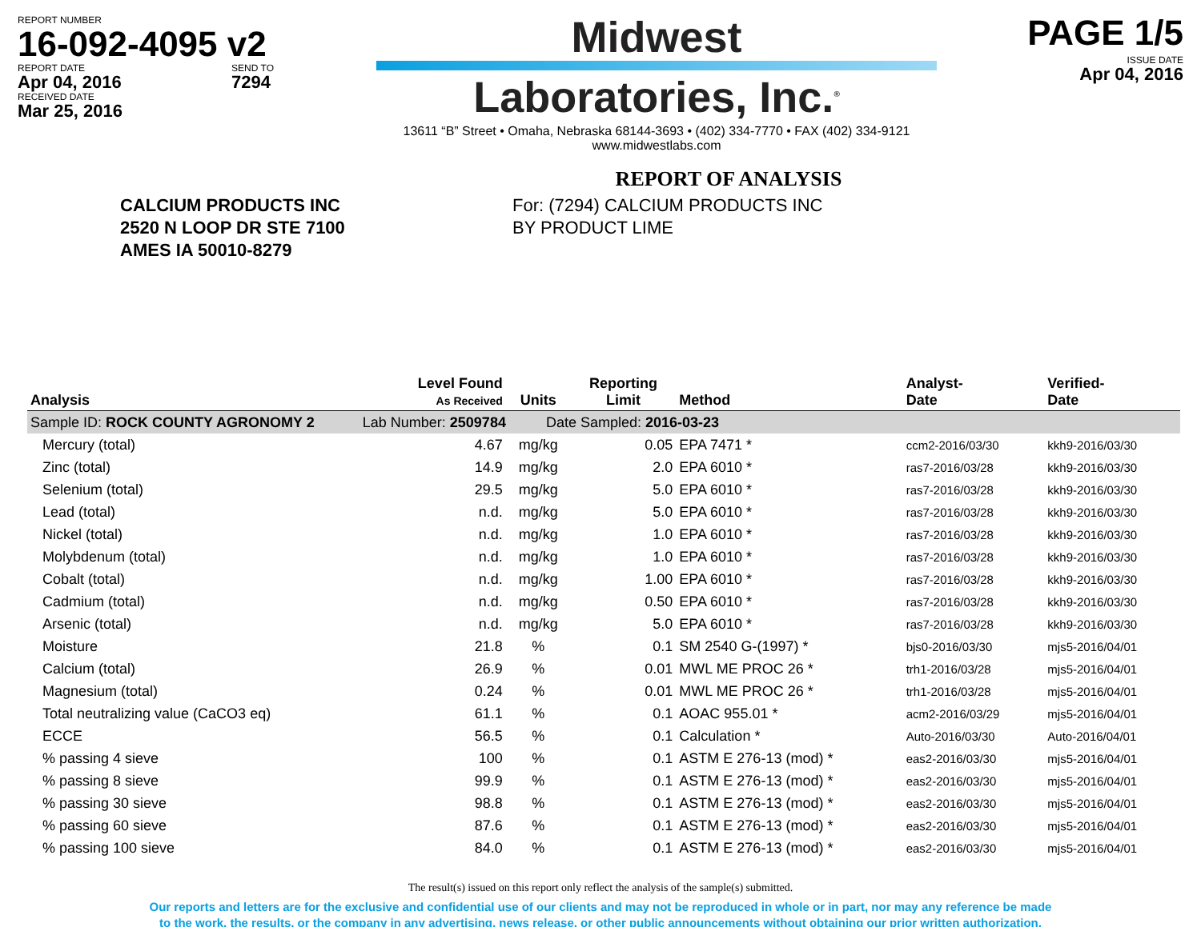REPORT NUMBER
16-092-4095 v2
REPORT DATE
Apr 04, 2016
SEND TO
7294
RECEIVED DATE
Mar 25, 2016
Midwest
Laboratories, Inc.<sup>®</sup>
13611 “B” Street • Omaha, Nebraska 68144-3693 • (402) 334-7770 • FAX (402) 334-9121
www.midwestlabs.com
PAGE 1/5
ISSUE DATE
Apr 04, 2016
REPORT OF ANALYSIS
CALCIUM PRODUCTS INC
2520 N LOOP DR STE 7100
AMES IA 50010-8279
For: (7294) CALCIUM PRODUCTS INC
BY PRODUCT LIME
| Analysis | Level Found As Received | Units | Reporting Limit | Method | Analyst- Date | Verified- Date |
| --- | --- | --- | --- | --- | --- | --- |
| Sample ID: ROCK COUNTY AGRONOMY 2 Lab Number: 2509784 Date Sampled: 2016-03-23 | | | | | | |
| Mercury (total) | 4.67 | mg/kg | 0.05 | EPA 7471 * | ccm2-2016/03/30 | kkh9-2016/03/30 |
| Zinc (total) | 14.9 | mg/kg | 2.0 | EPA 6010 * | ras7-2016/03/28 | kkh9-2016/03/30 |
| Selenium (total) | 29.5 | mg/kg | 5.0 | EPA 6010 * | ras7-2016/03/28 | kkh9-2016/03/30 |
| Lead (total) | n.d. | mg/kg | 5.0 | EPA 6010 * | ras7-2016/03/28 | kkh9-2016/03/30 |
| Nickel (total) | n.d. | mg/kg | 1.0 | EPA 6010 * | ras7-2016/03/28 | kkh9-2016/03/30 |
| Molybdenum (total) | n.d. | mg/kg | 1.0 | EPA 6010 * | ras7-2016/03/28 | kkh9-2016/03/30 |
| Cobalt (total) | n.d. | mg/kg | 1.00 | EPA 6010 * | ras7-2016/03/28 | kkh9-2016/03/30 |
| Cadmium (total) | n.d. | mg/kg | 0.50 | EPA 6010 * | ras7-2016/03/28 | kkh9-2016/03/30 |
| Arsenic (total) | n.d. | mg/kg | 5.0 | EPA 6010 * | ras7-2016/03/28 | kkh9-2016/03/30 |
| Moisture | 21.8 | % | 0.1 | SM 2540 G-(1997) * | bjs0-2016/03/30 | mjs5-2016/04/01 |
| Calcium (total) | 26.9 | % | 0.01 | MWL ME PROC 26 * | trh1-2016/03/28 | mjs5-2016/04/01 |
| Magnesium (total) | 0.24 | % | 0.01 | MWL ME PROC 26 * | trh1-2016/03/28 | mjs5-2016/04/01 |
| Total neutralizing value (CaCO3 eq) | 61.1 | % | 0.1 | AOAC 955.01 * | acm2-2016/03/29 | mjs5-2016/04/01 |
| ECCE | 56.5 | % | 0.1 | Calculation * | Auto-2016/03/30 | Auto-2016/04/01 |
| % passing 4 sieve | 100 | % | 0.1 | ASTM E 276-13 (mod) * | eas2-2016/03/30 | mjs5-2016/04/01 |
| % passing 8 sieve | 99.9 | % | 0.1 | ASTM E 276-13 (mod) * | eas2-2016/03/30 | mjs5-2016/04/01 |
| % passing 30 sieve | 98.8 | % | 0.1 | ASTM E 276-13 (mod) * | eas2-2016/03/30 | mjs5-2016/04/01 |
| % passing 60 sieve | 87.6 | % | 0.1 | ASTM E 276-13 (mod) * | eas2-2016/03/30 | mjs5-2016/04/01 |
| % passing 100 sieve | 84.0 | % | 0.1 | ASTM E 276-13 (mod) * | eas2-2016/03/30 | mjs5-2016/04/01 |
The result(s) issued on this report only reflect the analysis of the sample(s) submitted.
Our reports and letters are for the exclusive and confidential use of our clients and may not be reproduced in whole or in part, nor may any reference be made
to the work, the results, or the company in any advertising, news release, or other public announcements without obtaining our prior written authorization.